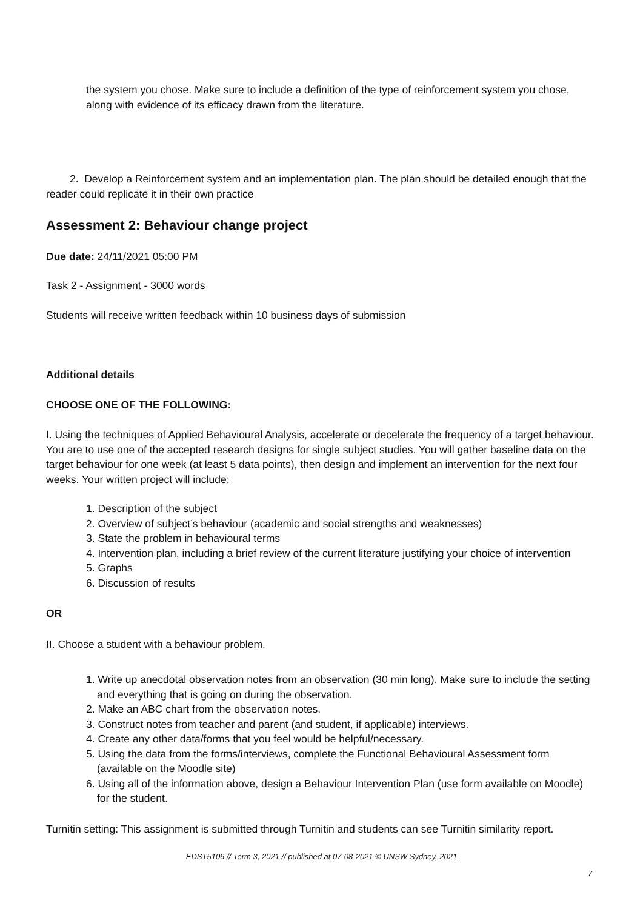the system you chose. Make sure to include a definition of the type of reinforcement system you chose, along with evidence of its efficacy drawn from the literature.
2. Develop a Reinforcement system and an implementation plan. The plan should be detailed enough that the reader could replicate it in their own practice
Assessment 2: Behaviour change project
Due date: 24/11/2021 05:00 PM
Task 2 - Assignment - 3000 words
Students will receive written feedback within 10 business days of submission
Additional details
CHOOSE ONE OF THE FOLLOWING:
I. Using the techniques of Applied Behavioural Analysis, accelerate or decelerate the frequency of a target behaviour. You are to use one of the accepted research designs for single subject studies. You will gather baseline data on the target behaviour for one week (at least 5 data points), then design and implement an intervention for the next four weeks. Your written project will include:
1. Description of the subject
2. Overview of subject’s behaviour (academic and social strengths and weaknesses)
3. State the problem in behavioural terms
4. Intervention plan, including a brief review of the current literature justifying your choice of intervention
5. Graphs
6. Discussion of results
OR
II. Choose a student with a behaviour problem.
1. Write up anecdotal observation notes from an observation (30 min long). Make sure to include the setting and everything that is going on during the observation.
2. Make an ABC chart from the observation notes.
3. Construct notes from teacher and parent (and student, if applicable) interviews.
4. Create any other data/forms that you feel would be helpful/necessary.
5. Using the data from the forms/interviews, complete the Functional Behavioural Assessment form (available on the Moodle site)
6. Using all of the information above, design a Behaviour Intervention Plan (use form available on Moodle) for the student.
Turnitin setting: This assignment is submitted through Turnitin and students can see Turnitin similarity report.
EDST5106 // Term 3, 2021 // published at 07-08-2021 © UNSW Sydney, 2021
7